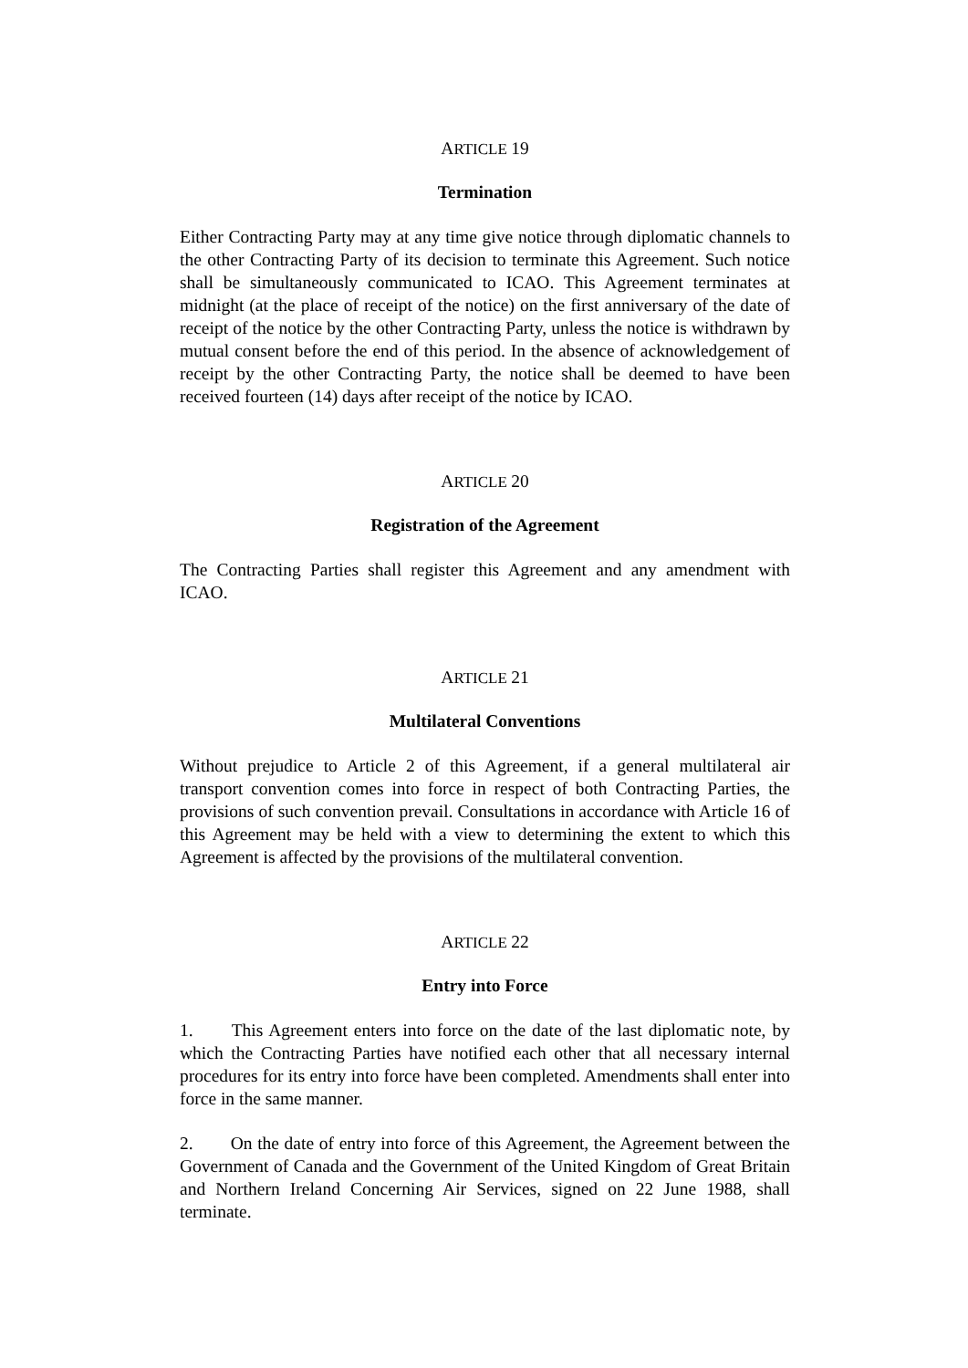ARTICLE 19
Termination
Either Contracting Party may at any time give notice through diplomatic channels to the other Contracting Party of its decision to terminate this Agreement. Such notice shall be simultaneously communicated to ICAO. This Agreement terminates at midnight (at the place of receipt of the notice) on the first anniversary of the date of receipt of the notice by the other Contracting Party, unless the notice is withdrawn by mutual consent before the end of this period. In the absence of acknowledgement of receipt by the other Contracting Party, the notice shall be deemed to have been received fourteen (14) days after receipt of the notice by ICAO.
ARTICLE 20
Registration of the Agreement
The Contracting Parties shall register this Agreement and any amendment with ICAO.
ARTICLE 21
Multilateral Conventions
Without prejudice to Article 2 of this Agreement, if a general multilateral air transport convention comes into force in respect of both Contracting Parties, the provisions of such convention prevail. Consultations in accordance with Article 16 of this Agreement may be held with a view to determining the extent to which this Agreement is affected by the provisions of the multilateral convention.
ARTICLE 22
Entry into Force
1. This Agreement enters into force on the date of the last diplomatic note, by which the Contracting Parties have notified each other that all necessary internal procedures for its entry into force have been completed. Amendments shall enter into force in the same manner.
2. On the date of entry into force of this Agreement, the Agreement between the Government of Canada and the Government of the United Kingdom of Great Britain and Northern Ireland Concerning Air Services, signed on 22 June 1988, shall terminate.